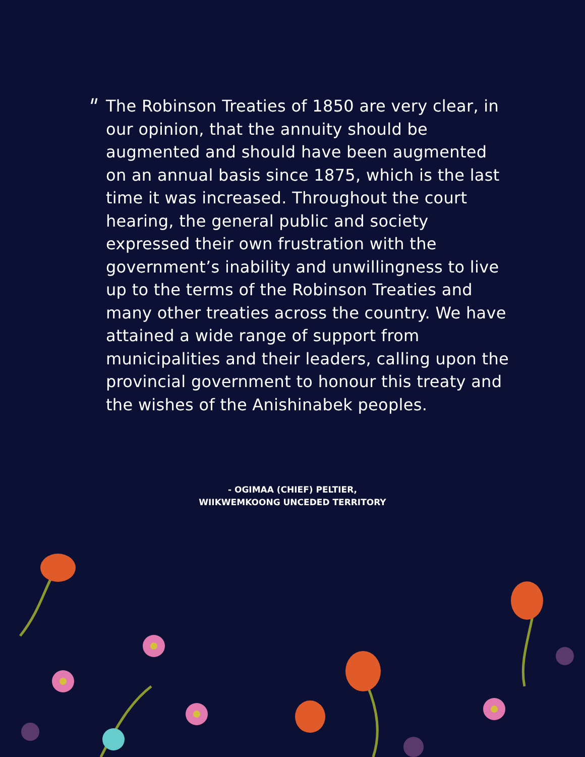"
The Robinson Treaties of 1850 are very clear, in our opinion, that the annuity should be augmented and should have been augmented on an annual basis since 1875, which is the last time it was increased. Throughout the court hearing, the general public and society expressed their own frustration with the government’s inability and unwillingness to live up to the terms of the Robinson Treaties and many other treaties across the country. We have attained a wide range of support from municipalities and their leaders, calling upon the provincial government to honour this treaty and the wishes of the Anishinabek peoples.
- OGIMAA (CHIEF) PELTIER,
WIIKWEMKOONG UNCEDED TERRITORY